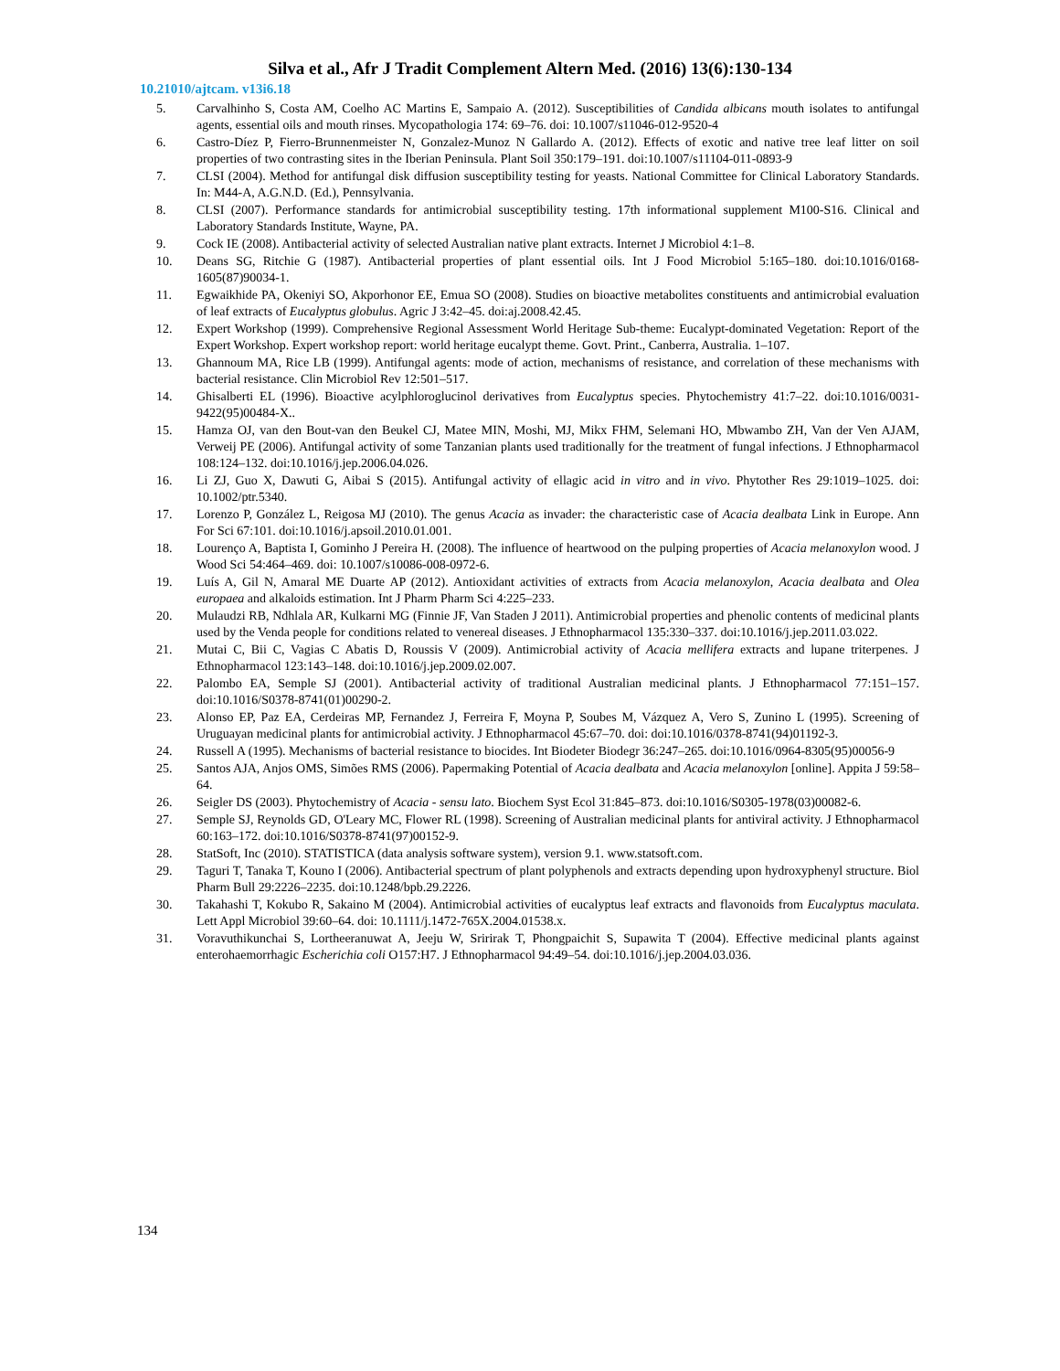Silva et al., Afr J Tradit Complement Altern Med. (2016) 13(6):130-134
10.21010/ajtcam. v13i6.18
5. Carvalhinho S, Costa AM, Coelho AC Martins E, Sampaio A. (2012). Susceptibilities of Candida albicans mouth isolates to antifungal agents, essential oils and mouth rinses. Mycopathologia 174: 69–76. doi: 10.1007/s11046-012-9520-4
6. Castro-Díez P, Fierro-Brunnenmeister N, Gonzalez-Munoz N Gallardo A. (2012). Effects of exotic and native tree leaf litter on soil properties of two contrasting sites in the Iberian Peninsula. Plant Soil 350:179–191. doi:10.1007/s11104-011-0893-9
7. CLSI (2004). Method for antifungal disk diffusion susceptibility testing for yeasts. National Committee for Clinical Laboratory Standards. In: M44-A, A.G.N.D. (Ed.), Pennsylvania.
8. CLSI (2007). Performance standards for antimicrobial susceptibility testing. 17th informational supplement M100-S16. Clinical and Laboratory Standards Institute, Wayne, PA.
9. Cock IE (2008). Antibacterial activity of selected Australian native plant extracts. Internet J Microbiol 4:1–8.
10. Deans SG, Ritchie G (1987). Antibacterial properties of plant essential oils. Int J Food Microbiol 5:165–180. doi:10.1016/0168-1605(87)90034-1.
11. Egwaikhide PA, Okeniyi SO, Akporhonor EE, Emua SO (2008). Studies on bioactive metabolites constituents and antimicrobial evaluation of leaf extracts of Eucalyptus globulus. Agric J 3:42–45. doi:aj.2008.42.45.
12. Expert Workshop (1999). Comprehensive Regional Assessment World Heritage Sub-theme: Eucalypt-dominated Vegetation: Report of the Expert Workshop. Expert workshop report: world heritage eucalypt theme. Govt. Print., Canberra, Australia. 1–107.
13. Ghannoum MA, Rice LB (1999). Antifungal agents: mode of action, mechanisms of resistance, and correlation of these mechanisms with bacterial resistance. Clin Microbiol Rev 12:501–517.
14. Ghisalberti EL (1996). Bioactive acylphloroglucinol derivatives from Eucalyptus species. Phytochemistry 41:7–22. doi:10.1016/0031-9422(95)00484-X..
15. Hamza OJ, van den Bout-van den Beukel CJ, Matee MIN, Moshi, MJ, Mikx FHM, Selemani HO, Mbwambo ZH, Van der Ven AJAM, Verweij PE (2006). Antifungal activity of some Tanzanian plants used traditionally for the treatment of fungal infections. J Ethnopharmacol 108:124–132. doi:10.1016/j.jep.2006.04.026.
16. Li ZJ, Guo X, Dawuti G, Aibai S (2015). Antifungal activity of ellagic acid in vitro and in vivo. Phytother Res 29:1019–1025. doi: 10.1002/ptr.5340.
17. Lorenzo P, González L, Reigosa MJ (2010). The genus Acacia as invader: the characteristic case of Acacia dealbata Link in Europe. Ann For Sci 67:101. doi:10.1016/j.apsoil.2010.01.001.
18. Lourenço A, Baptista I, Gominho J Pereira H. (2008). The influence of heartwood on the pulping properties of Acacia melanoxylon wood. J Wood Sci 54:464–469. doi: 10.1007/s10086-008-0972-6.
19. Luís A, Gil N, Amaral ME Duarte AP (2012). Antioxidant activities of extracts from Acacia melanoxylon, Acacia dealbata and Olea europaea and alkaloids estimation. Int J Pharm Pharm Sci 4:225–233.
20. Mulaudzi RB, Ndhlala AR, Kulkarni MG (Finnie JF, Van Staden J 2011). Antimicrobial properties and phenolic contents of medicinal plants used by the Venda people for conditions related to venereal diseases. J Ethnopharmacol 135:330–337. doi:10.1016/j.jep.2011.03.022.
21. Mutai C, Bii C, Vagias C Abatis D, Roussis V (2009). Antimicrobial activity of Acacia mellifera extracts and lupane triterpenes. J Ethnopharmacol 123:143–148. doi:10.1016/j.jep.2009.02.007.
22. Palombo EA, Semple SJ (2001). Antibacterial activity of traditional Australian medicinal plants. J Ethnopharmacol 77:151–157. doi:10.1016/S0378-8741(01)00290-2.
23. Alonso EP, Paz EA, Cerdeiras MP, Fernandez J, Ferreira F, Moyna P, Soubes M, Vázquez A, Vero S, Zunino L (1995). Screening of Uruguayan medicinal plants for antimicrobial activity. J Ethnopharmacol 45:67–70. doi: doi:10.1016/0378-8741(94)01192-3.
24. Russell A (1995). Mechanisms of bacterial resistance to biocides. Int Biodeter Biodegr 36:247–265. doi:10.1016/0964-8305(95)00056-9
25. Santos AJA, Anjos OMS, Simões RMS (2006). Papermaking Potential of Acacia dealbata and Acacia melanoxylon [online]. Appita J 59:58–64.
26. Seigler DS (2003). Phytochemistry of Acacia - sensu lato. Biochem Syst Ecol 31:845–873. doi:10.1016/S0305-1978(03)00082-6.
27. Semple SJ, Reynolds GD, O'Leary MC, Flower RL (1998). Screening of Australian medicinal plants for antiviral activity. J Ethnopharmacol 60:163–172. doi:10.1016/S0378-8741(97)00152-9.
28. StatSoft, Inc (2010). STATISTICA (data analysis software system), version 9.1. www.statsoft.com.
29. Taguri T, Tanaka T, Kouno I (2006). Antibacterial spectrum of plant polyphenols and extracts depending upon hydroxyphenyl structure. Biol Pharm Bull 29:2226–2235. doi:10.1248/bpb.29.2226.
30. Takahashi T, Kokubo R, Sakaino M (2004). Antimicrobial activities of eucalyptus leaf extracts and flavonoids from Eucalyptus maculata. Lett Appl Microbiol 39:60–64. doi: 10.1111/j.1472-765X.2004.01538.x.
31. Voravuthikunchai S, Lortheeranuwat A, Jeeju W, Sririrak T, Phongpaichit S, Supawita T (2004). Effective medicinal plants against enterohaemorrhagic Escherichia coli O157:H7. J Ethnopharmacol 94:49–54. doi:10.1016/j.jep.2004.03.036.
134